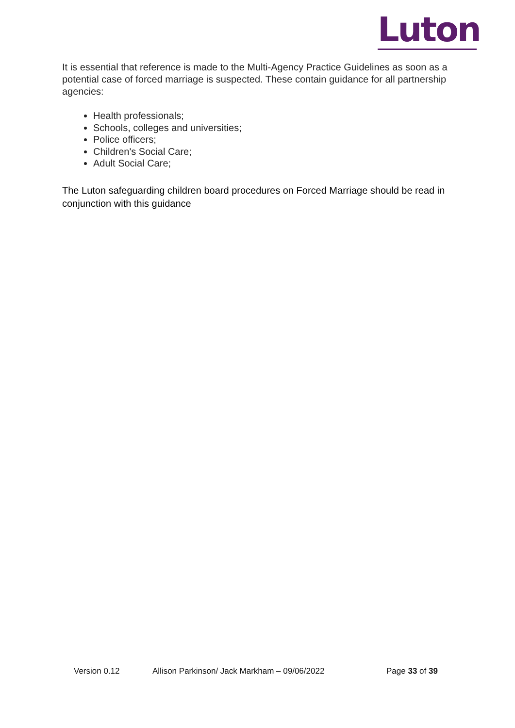Luton
It is essential that reference is made to the Multi-Agency Practice Guidelines as soon as a potential case of forced marriage is suspected. These contain guidance for all partnership agencies:
Health professionals;
Schools, colleges and universities;
Police officers;
Children's Social Care;
Adult Social Care;
The Luton safeguarding children board procedures on Forced Marriage should be read in conjunction with this guidance
Version 0.12 Allison Parkinson/ Jack Markham – 09/06/2022 Page 33 of 39